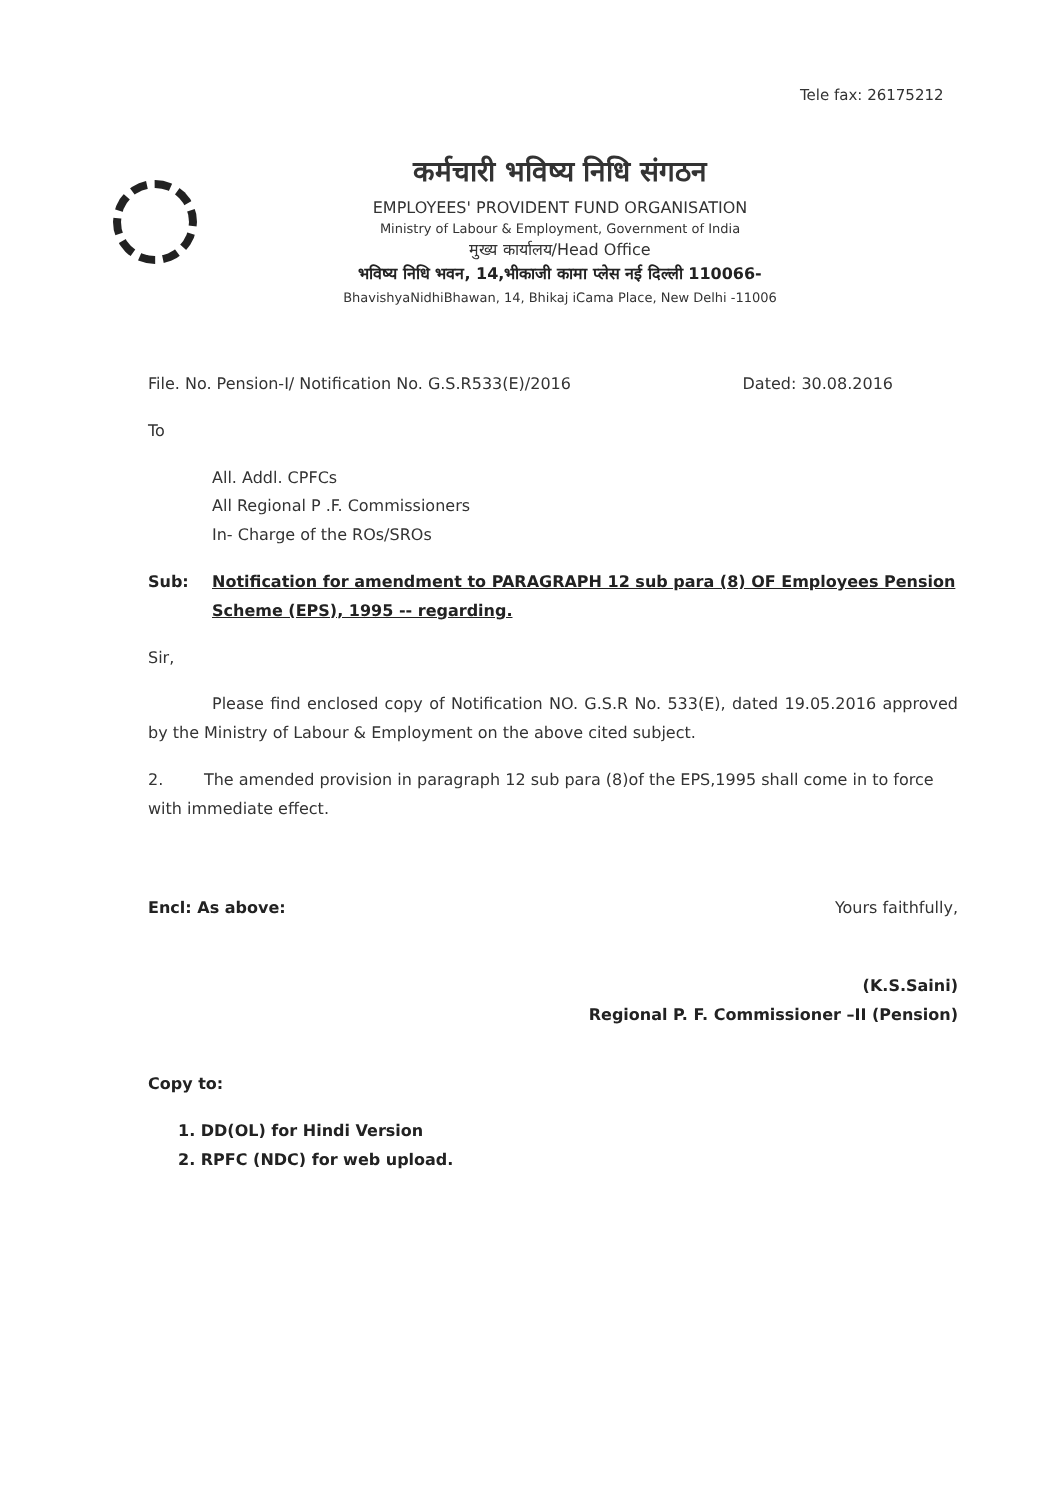Tele fax: 26175212
कर्मचारी भविष्य निधि संगठन
EMPLOYEES' PROVIDENT FUND ORGANISATION
Ministry of Labour & Employment, Government of India
मुख्य कार्यालय/Head Office
भविष्य निधि भवन, 14,भीकाजी कामा प्लेस नई दिल्ली 110066-
BhavishyaNidhiBhawan, 14, Bhikaj iCama Place, New Delhi -11006
File. No. Pension-I/ Notification No. G.S.R533(E)/2016 Dated: 30.08.2016
To
All. Addl. CPFCs
All Regional P .F. Commissioners
In- Charge of the ROs/SROs
Sub: Notification for amendment to PARAGRAPH 12 sub para (8) OF Employees Pension Scheme (EPS), 1995 -- regarding.
Sir,
Please find enclosed copy of Notification NO. G.S.R No. 533(E), dated 19.05.2016 approved by the Ministry of Labour & Employment on the above cited subject.
2. The amended provision in paragraph 12 sub para (8)of the EPS,1995 shall come in to force with immediate effect.
Encl: As above: Yours faithfully,
(K.S.Saini)
Regional P. F. Commissioner –II (Pension)
Copy to:
1. DD(OL) for Hindi Version
2. RPFC (NDC) for web upload.